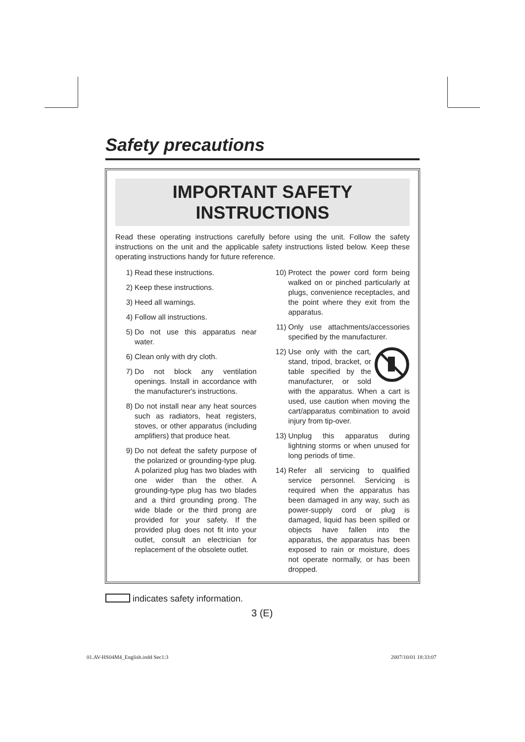Safety precautions
IMPORTANT SAFETY
INSTRUCTIONS
Read these operating instructions carefully before using the unit. Follow the safety instructions on the unit and the applicable safety instructions listed below. Keep these operating instructions handy for future reference.
1) Read these instructions.
2) Keep these instructions.
3) Heed all warnings.
4) Follow all instructions.
5) Do not use this apparatus near water.
6) Clean only with dry cloth.
7) Do not block any ventilation openings. Install in accordance with the manufacturer's instructions.
8) Do not install near any heat sources such as radiators, heat registers, stoves, or other apparatus (including amplifiers) that produce heat.
9) Do not defeat the safety purpose of the polarized or grounding-type plug. A polarized plug has two blades with one wider than the other. A grounding-type plug has two blades and a third grounding prong. The wide blade or the third prong are provided for your safety. If the provided plug does not fit into your outlet, consult an electrician for replacement of the obsolete outlet.
10) Protect the power cord form being walked on or pinched particularly at plugs, convenience receptacles, and the point where they exit from the apparatus.
11) Only use attachments/accessories specified by the manufacturer.
12) Use only with the cart, stand, tripod, bracket, or table specified by the manufacturer, or sold with the apparatus. When a cart is used, use caution when moving the cart/apparatus combination to avoid injury from tip-over.
13) Unplug this apparatus during lightning storms or when unused for long periods of time.
14) Refer all servicing to qualified service personnel. Servicing is required when the apparatus has been damaged in any way, such as power-supply cord or plug is damaged, liquid has been spilled or objects have fallen into the apparatus, the apparatus has been exposed to rain or moisture, does not operate normally, or has been dropped.
indicates safety information.
3 (E)
01.AV-HS04M4_English.indd Sec1:3
2007/10/01 18:33:07